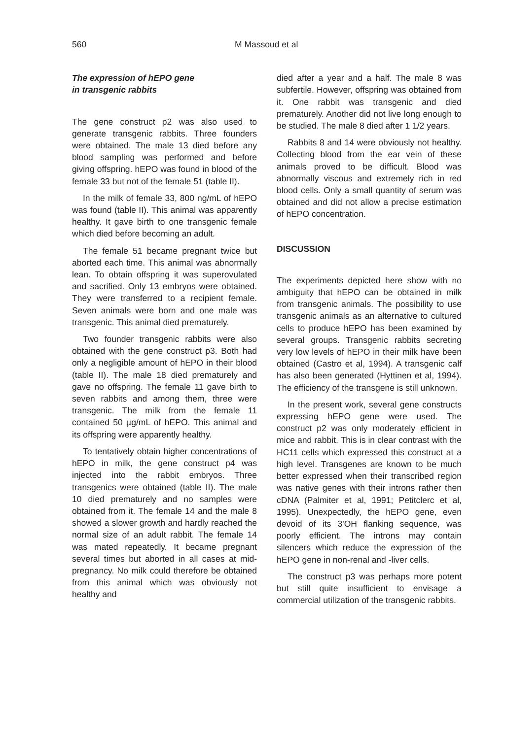560 M Massoud et al
The expression of hEPO gene
in transgenic rabbits
The gene construct p2 was also used to generate transgenic rabbits. Three founders were obtained. The male 13 died before any blood sampling was performed and before giving offspring. hEPO was found in blood of the female 33 but not of the female 51 (table II).
In the milk of female 33, 800 ng/mL of hEPO was found (table II). This animal was apparently healthy. It gave birth to one transgenic female which died before becoming an adult.
The female 51 became pregnant twice but aborted each time. This animal was abnormally lean. To obtain offspring it was superovulated and sacrified. Only 13 embryos were obtained. They were transferred to a recipient female. Seven animals were born and one male was transgenic. This animal died prematurely.
Two founder transgenic rabbits were also obtained with the gene construct p3. Both had only a negligible amount of hEPO in their blood (table II). The male 18 died prematurely and gave no offspring. The female 11 gave birth to seven rabbits and among them, three were transgenic. The milk from the female 11 contained 50 µg/mL of hEPO. This animal and its offspring were apparently healthy.
To tentatively obtain higher concentrations of hEPO in milk, the gene construct p4 was injected into the rabbit embryos. Three transgenics were obtained (table II). The male 10 died prematurely and no samples were obtained from it. The female 14 and the male 8 showed a slower growth and hardly reached the normal size of an adult rabbit. The female 14 was mated repeatedly. It became pregnant several times but aborted in all cases at mid-pregnancy. No milk could therefore be obtained from this animal which was obviously not healthy and
died after a year and a half. The male 8 was subfertile. However, offspring was obtained from it. One rabbit was transgenic and died prematurely. Another did not live long enough to be studied. The male 8 died after 1 1/2 years.
Rabbits 8 and 14 were obviously not healthy. Collecting blood from the ear vein of these animals proved to be difficult. Blood was abnormally viscous and extremely rich in red blood cells. Only a small quantity of serum was obtained and did not allow a precise estimation of hEPO concentration.
DISCUSSION
The experiments depicted here show with no ambiguity that hEPO can be obtained in milk from transgenic animals. The possibility to use transgenic animals as an alternative to cultured cells to produce hEPO has been examined by several groups. Transgenic rabbits secreting very low levels of hEPO in their milk have been obtained (Castro et al, 1994). A transgenic calf has also been generated (Hyttinen et al, 1994). The efficiency of the transgene is still unknown.
In the present work, several gene constructs expressing hEPO gene were used. The construct p2 was only moderately efficient in mice and rabbit. This is in clear contrast with the HC11 cells which expressed this construct at a high level. Transgenes are known to be much better expressed when their transcribed region was native genes with their introns rather then cDNA (Palmiter et al, 1991; Petitclerc et al, 1995). Unexpectedly, the hEPO gene, even devoid of its 3'OH flanking sequence, was poorly efficient. The introns may contain silencers which reduce the expression of the hEPO gene in non-renal and -liver cells.
The construct p3 was perhaps more potent but still quite insufficient to envisage a commercial utilization of the transgenic rabbits.